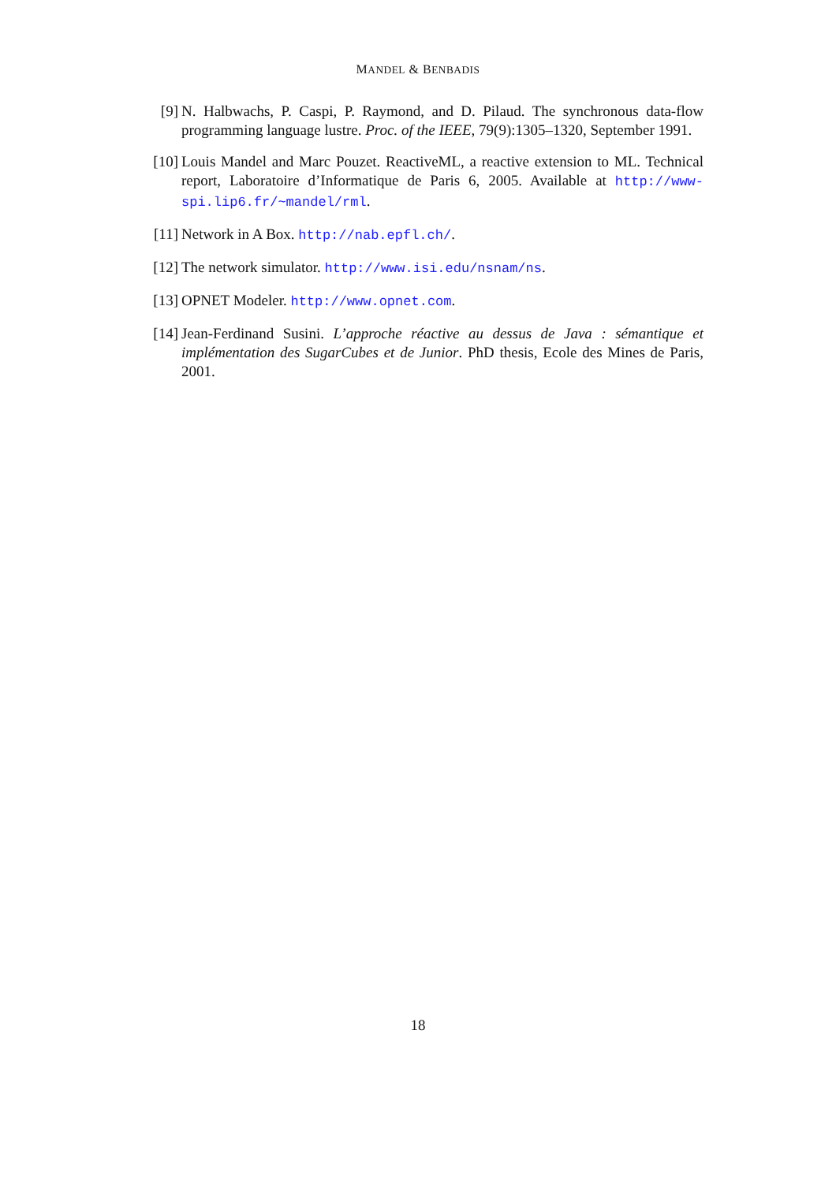MANDEL & BENBADIS
[9] N. Halbwachs, P. Caspi, P. Raymond, and D. Pilaud. The synchronous data-flow programming language lustre. Proc. of the IEEE, 79(9):1305–1320, September 1991.
[10] Louis Mandel and Marc Pouzet. ReactiveML, a reactive extension to ML. Technical report, Laboratoire d’Informatique de Paris 6, 2005. Available at http://www-spi.lip6.fr/~mandel/rml.
[11] Network in A Box. http://nab.epfl.ch/.
[12] The network simulator. http://www.isi.edu/nsnam/ns.
[13] OPNET Modeler. http://www.opnet.com.
[14] Jean-Ferdinand Susini. L’approche réactive au dessus de Java : sémantique et implémentation des SugarCubes et de Junior. PhD thesis, Ecole des Mines de Paris, 2001.
18